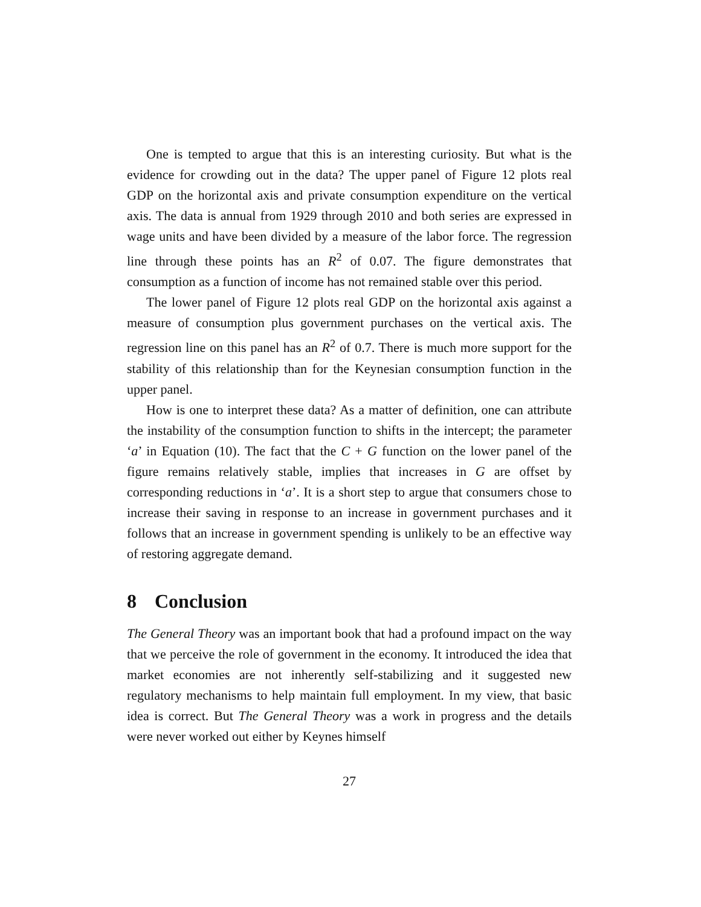One is tempted to argue that this is an interesting curiosity. But what is the evidence for crowding out in the data? The upper panel of Figure 12 plots real GDP on the horizontal axis and private consumption expenditure on the vertical axis. The data is annual from 1929 through 2010 and both series are expressed in wage units and have been divided by a measure of the labor force. The regression line through these points has an R<sup>2</sup> of 0.07. The figure demonstrates that consumption as a function of income has not remained stable over this period.
The lower panel of Figure 12 plots real GDP on the horizontal axis against a measure of consumption plus government purchases on the vertical axis. The regression line on this panel has an R<sup>2</sup> of 0.7. There is much more support for the stability of this relationship than for the Keynesian consumption function in the upper panel.
How is one to interpret these data? As a matter of definition, one can attribute the instability of the consumption function to shifts in the intercept; the parameter ‘a’ in Equation (10). The fact that the C + G function on the lower panel of the figure remains relatively stable, implies that increases in G are offset by corresponding reductions in ‘a’. It is a short step to argue that consumers chose to increase their saving in response to an increase in government purchases and it follows that an increase in government spending is unlikely to be an effective way of restoring aggregate demand.
8 Conclusion
The General Theory was an important book that had a profound impact on the way that we perceive the role of government in the economy. It introduced the idea that market economies are not inherently self-stabilizing and it suggested new regulatory mechanisms to help maintain full employment. In my view, that basic idea is correct. But The General Theory was a work in progress and the details were never worked out either by Keynes himself
27